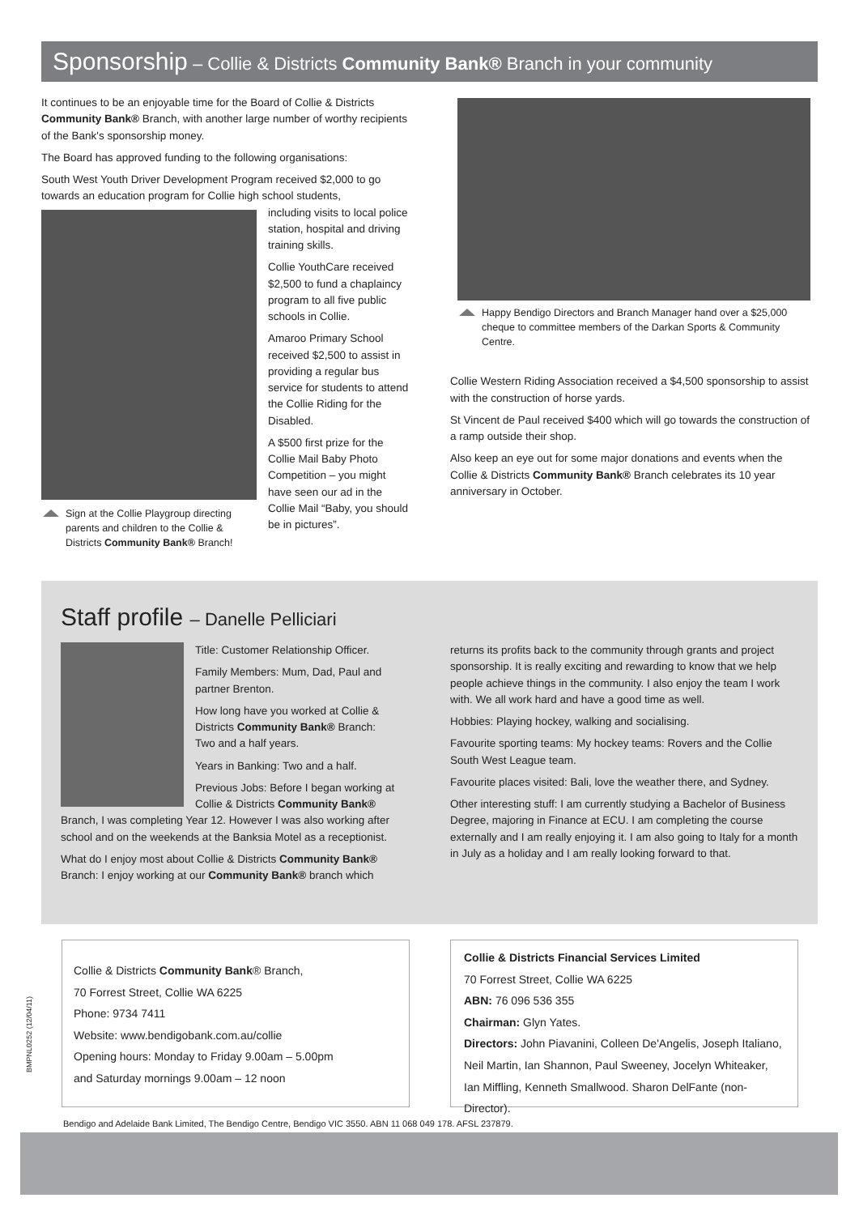Sponsorship – Collie & Districts Community Bank® Branch in your community
It continues to be an enjoyable time for the Board of Collie & Districts Community Bank® Branch, with another large number of worthy recipients of the Bank's sponsorship money.
The Board has approved funding to the following organisations:
South West Youth Driver Development Program received $2,000 to go towards an education program for Collie high school students,
Sign at the Collie Playgroup directing parents and children to the Collie & Districts Community Bank® Branch!
including visits to local police station, hospital and driving training skills.
Collie YouthCare received $2,500 to fund a chaplaincy program to all five public schools in Collie.
Amaroo Primary School received $2,500 to assist in providing a regular bus service for students to attend the Collie Riding for the Disabled.
A $500 first prize for the Collie Mail Baby Photo Competition – you might have seen our ad in the Collie Mail “Baby, you should be in pictures”.
Happy Bendigo Directors and Branch Manager hand over a $25,000 cheque to committee members of the Darkan Sports & Community Centre.
Collie Western Riding Association received a $4,500 sponsorship to assist with the construction of horse yards.
St Vincent de Paul received $400 which will go towards the construction of a ramp outside their shop.
Also keep an eye out for some major donations and events when the Collie & Districts Community Bank® Branch celebrates its 10 year anniversary in October.
Staff profile – Danelle Pelliciari
Title: Customer Relationship Officer.
Family Members: Mum, Dad, Paul and partner Brenton.
How long have you worked at Collie & Districts Community Bank® Branch: Two and a half years.
Years in Banking: Two and a half.
Previous Jobs: Before I began working at Collie & Districts Community Bank® Branch, I was completing Year 12. However I was also working after school and on the weekends at the Banksia Motel as a receptionist.
What do I enjoy most about Collie & Districts Community Bank® Branch: I enjoy working at our Community Bank® branch which
returns its profits back to the community through grants and project sponsorship. It is really exciting and rewarding to know that we help people achieve things in the community. I also enjoy the team I work with. We all work hard and have a good time as well.
Hobbies: Playing hockey, walking and socialising.
Favourite sporting teams: My hockey teams: Rovers and the Collie South West League team.
Favourite places visited: Bali, love the weather there, and Sydney.
Other interesting stuff: I am currently studying a Bachelor of Business Degree, majoring in Finance at ECU. I am completing the course externally and I am really enjoying it. I am also going to Italy for a month in July as a holiday and I am really looking forward to that.
BMPNL0252 (12/04/11)
Collie & Districts Community Bank® Branch,
70 Forrest Street, Collie WA 6225
Phone: 9734 7411
Website: www.bendigobank.com.au/collie
Opening hours: Monday to Friday 9.00am – 5.00pm
and Saturday mornings 9.00am – 12 noon
Collie & Districts Financial Services Limited
70 Forrest Street, Collie WA 6225
ABN: 76 096 536 355
Chairman: Glyn Yates.
Directors: John Piavanini, Colleen De'Angelis, Joseph Italiano, Neil Martin, Ian Shannon, Paul Sweeney, Jocelyn Whiteaker, Ian Miffling, Kenneth Smallwood. Sharon DelFante (non-Director).
Bendigo and Adelaide Bank Limited, The Bendigo Centre, Bendigo VIC 3550. ABN 11 068 049 178. AFSL 237879.